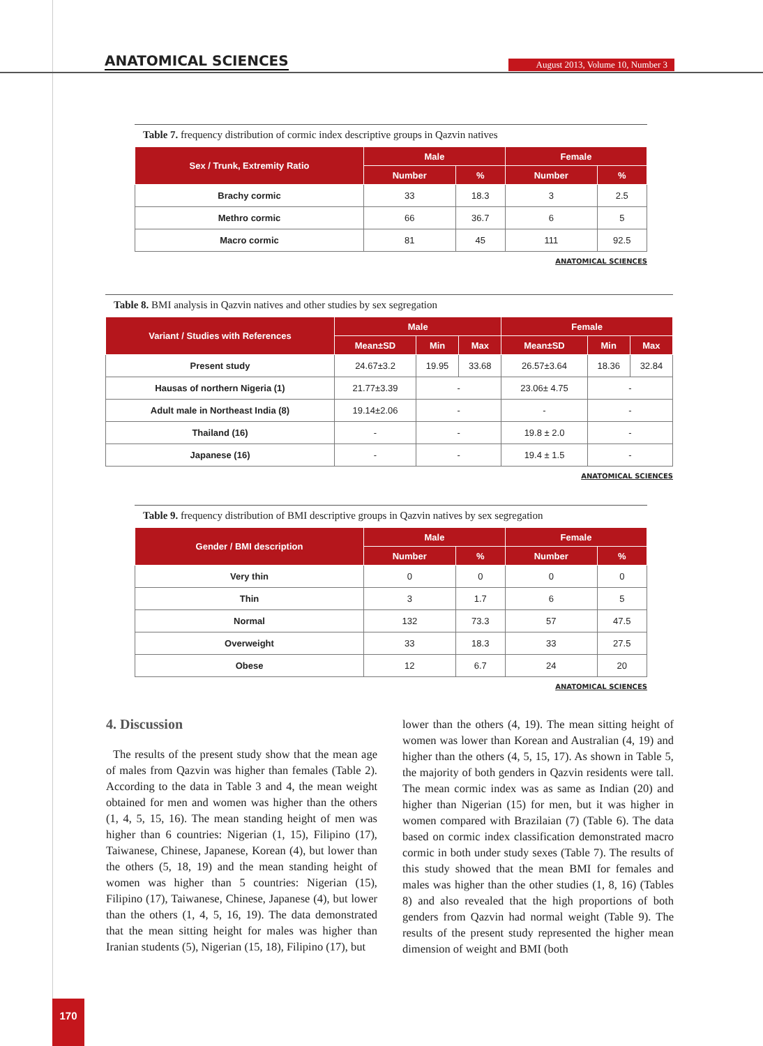ANATOMICAL SCIENCES
August 2013, Volume 10, Number 3
Table 7. frequency distribution of cormic index descriptive groups in Qazvin natives
| Sex / Trunk, Extremity Ratio | Male | | Female | |
| --- | --- | --- | --- | --- |
| | Number | % | Number | % |
| Brachy cormic | 33 | 18.3 | 3 | 2.5 |
| Methro cormic | 66 | 36.7 | 6 | 5 |
| Macro cormic | 81 | 45 | 111 | 92.5 |
ANATOMICAL SCIENCES
Table 8. BMI analysis in Qazvin natives and other studies by sex segregation
| Variant / Studies with References | Male | | | Female | | |
| --- | --- | --- | --- | --- | --- | --- |
| | Mean±SD | Min | Max | Mean±SD | Min | Max |
| Present study | 24.67±3.2 | 19.95 | 33.68 | 26.57±3.64 | 18.36 | 32.84 |
| Hausas of northern Nigeria (1) | 21.77±3.39 | - | | 23.06± 4.75 | - | |
| Adult male in Northeast India (8) | 19.14±2.06 | - | | - | - | |
| Thailand (16) | - | - | | 19.8 ± 2.0 | - | |
| Japanese (16) | - | - | | 19.4 ± 1.5 | - | |
ANATOMICAL SCIENCES
Table 9. frequency distribution of BMI descriptive groups in Qazvin natives by sex segregation
| Gender / BMI description | Male | | Female | |
| --- | --- | --- | --- | --- |
| | Number | % | Number | % |
| Very thin | 0 | 0 | 0 | 0 |
| Thin | 3 | 1.7 | 6 | 5 |
| Normal | 132 | 73.3 | 57 | 47.5 |
| Overweight | 33 | 18.3 | 33 | 27.5 |
| Obese | 12 | 6.7 | 24 | 20 |
ANATOMICAL SCIENCES
4. Discussion
The results of the present study show that the mean age of males from Qazvin was higher than females (Table 2). According to the data in Table 3 and 4, the mean weight obtained for men and women was higher than the others (1, 4, 5, 15, 16). The mean standing height of men was higher than 6 countries: Nigerian (1, 15), Filipino (17), Taiwanese, Chinese, Japanese, Korean (4), but lower than the others (5, 18, 19) and the mean standing height of women was higher than 5 countries: Nigerian (15), Filipino (17), Taiwanese, Chinese, Japanese (4), but lower than the others (1, 4, 5, 16, 19). The data demonstrated that the mean sitting height for males was higher than Iranian students (5), Nigerian (15, 18), Filipino (17), but
lower than the others (4, 19). The mean sitting height of women was lower than Korean and Australian (4, 19) and higher than the others (4, 5, 15, 17). As shown in Table 5, the majority of both genders in Qazvin residents were tall. The mean cormic index was as same as Indian (20) and higher than Nigerian (15) for men, but it was higher in women compared with Brazilaian (7) (Table 6). The data based on cormic index classification demonstrated macro cormic in both under study sexes (Table 7). The results of this study showed that the mean BMI for females and males was higher than the other studies (1, 8, 16) (Tables 8) and also revealed that the high proportions of both genders from Qazvin had normal weight (Table 9). The results of the present study represented the higher mean dimension of weight and BMI (both
170